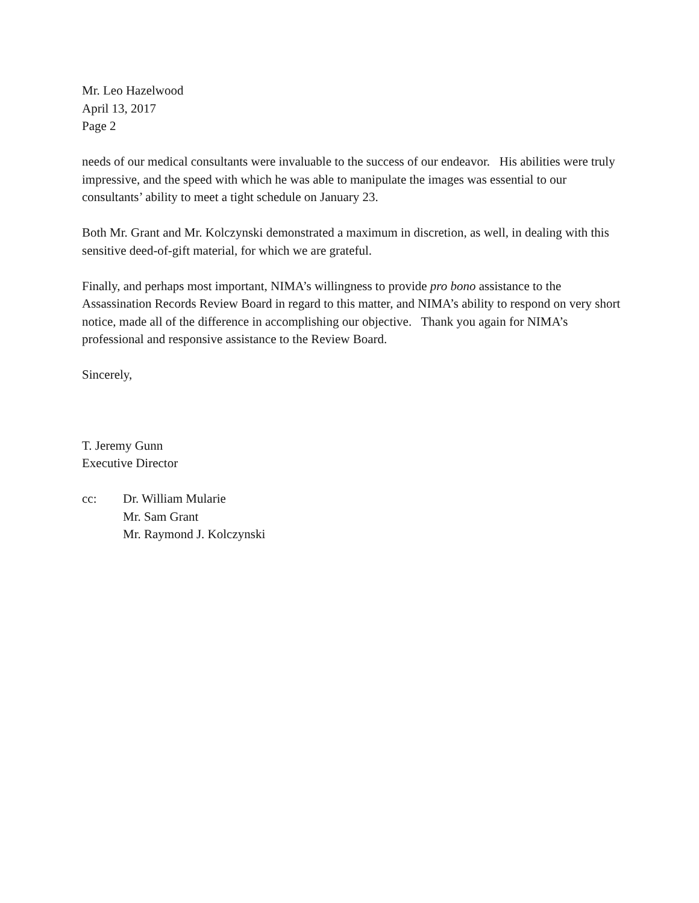Mr. Leo Hazelwood
April 13, 2017
Page 2
needs of our medical consultants were invaluable to the success of our endeavor. His abilities were truly impressive, and the speed with which he was able to manipulate the images was essential to our consultants’ ability to meet a tight schedule on January 23.
Both Mr. Grant and Mr. Kolczynski demonstrated a maximum in discretion, as well, in dealing with this sensitive deed-of-gift material, for which we are grateful.
Finally, and perhaps most important, NIMA’s willingness to provide pro bono assistance to the Assassination Records Review Board in regard to this matter, and NIMA’s ability to respond on very short notice, made all of the difference in accomplishing our objective. Thank you again for NIMA’s professional and responsive assistance to the Review Board.
Sincerely,
T. Jeremy Gunn
Executive Director
cc: Dr. William Mularie
Mr. Sam Grant
Mr. Raymond J. Kolczynski